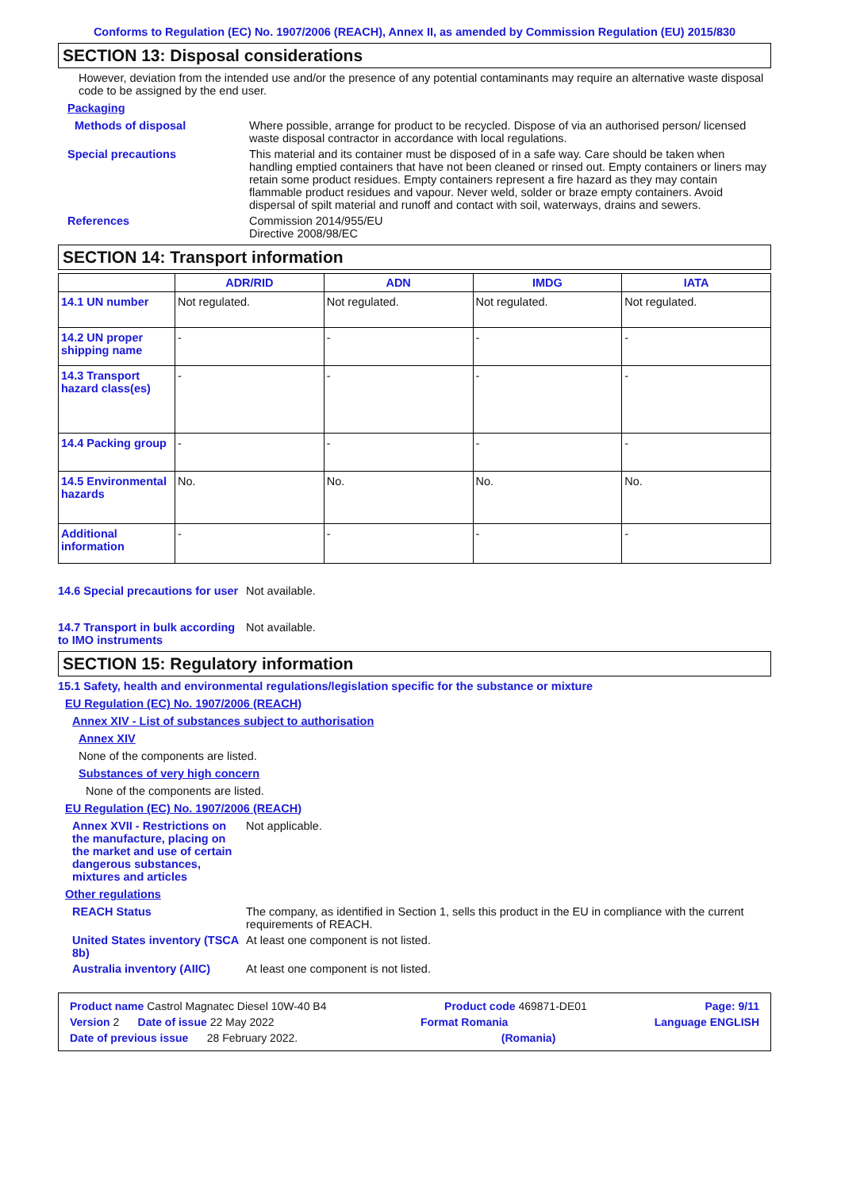Conforms to Regulation (EC) No. 1907/2006 (REACH), Annex II, as amended by Commission Regulation (EU) 2015/830
SECTION 13: Disposal considerations
However, deviation from the intended use and/or the presence of any potential contaminants may require an alternative waste disposal code to be assigned by the end user.
Packaging
Methods of disposal Where possible, arrange for product to be recycled. Dispose of via an authorised person/ licensed waste disposal contractor in accordance with local regulations.
Special precautions This material and its container must be disposed of in a safe way. Care should be taken when handling emptied containers that have not been cleaned or rinsed out. Empty containers or liners may retain some product residues. Empty containers represent a fire hazard as they may contain flammable product residues and vapour. Never weld, solder or braze empty containers. Avoid dispersal of spilt material and runoff and contact with soil, waterways, drains and sewers.
References Commission 2014/955/EU
Directive 2008/98/EC
SECTION 14: Transport information
| | ADR/RID | ADN | IMDG | IATA |
| --- | --- | --- | --- | --- |
| 14.1 UN number | Not regulated. | Not regulated. | Not regulated. | Not regulated. |
| 14.2 UN proper shipping name | - | - | - | - |
| 14.3 Transport hazard class(es) | - | - | - | - |
| 14.4 Packing group | - | - | - | - |
| 14.5 Environmental hazards | No. | No. | No. | No. |
| Additional information | - | - | - | - |
14.6 Special precautions for user
Not available.
14.7 Transport in bulk according to IMO instruments
Not available.
SECTION 15: Regulatory information
15.1 Safety, health and environmental regulations/legislation specific for the substance or mixture
EU Regulation (EC) No. 1907/2006 (REACH)
Annex XIV - List of substances subject to authorisation
Annex XIV
None of the components are listed.
Substances of very high concern
None of the components are listed.
EU Regulation (EC) No. 1907/2006 (REACH)
Annex XVII - Restrictions on the manufacture, placing on the market and use of certain dangerous substances, mixtures and articles
Not applicable.
Other regulations
REACH Status The company, as identified in Section 1, sells this product in the EU in compliance with the current requirements of REACH.
United States inventory (TSCA 8b)
At least one component is not listed.
Australia inventory (AIIC)
At least one component is not listed.
Product name Castrol Magnatec Diesel 10W-40 B4 Product code 469871-DE01 Page: 9/11
Version 2 Date of issue 22 May 2022 Format Romania Language ENGLISH
Date of previous issue 28 February 2022. (Romania)